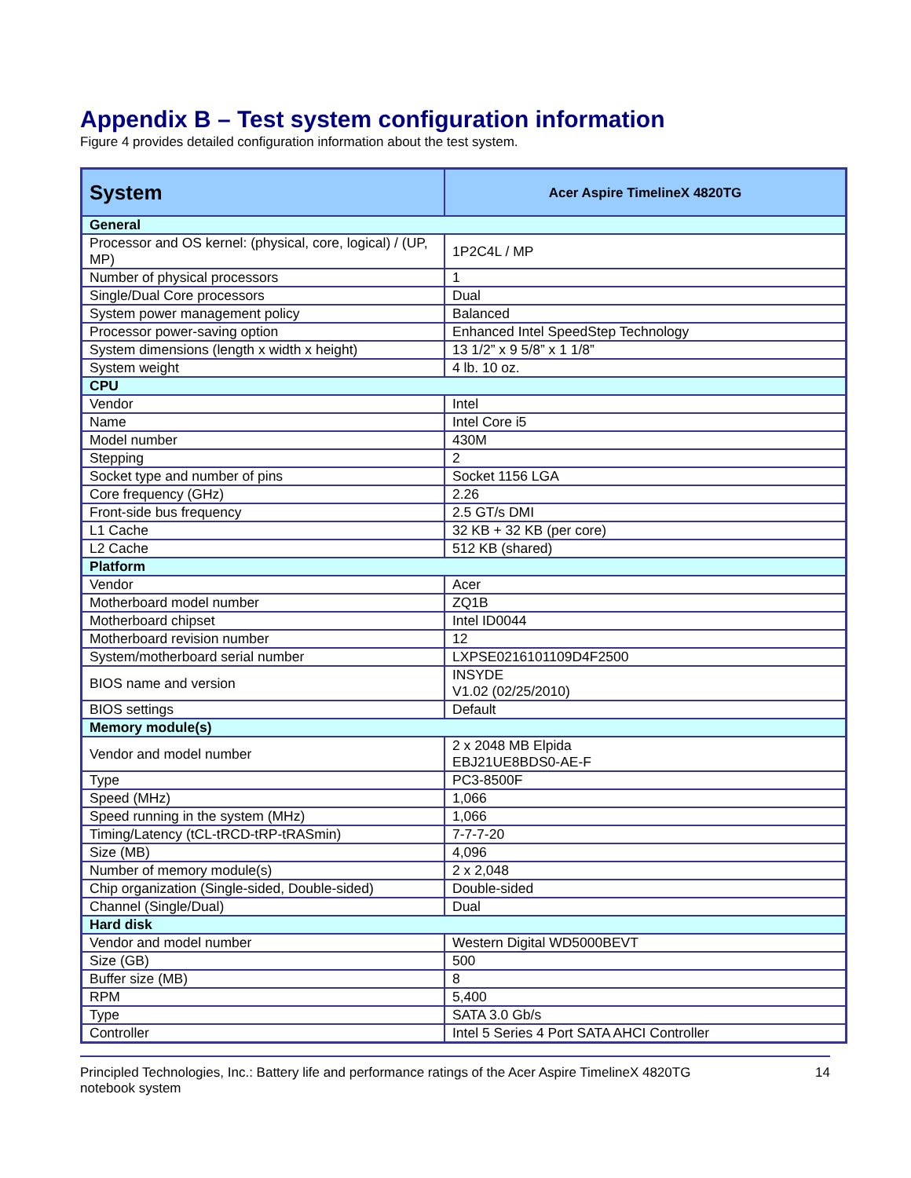Appendix B – Test system configuration information
Figure 4 provides detailed configuration information about the test system.
| System | Acer Aspire TimelineX 4820TG |
| --- | --- |
| General | |
| Processor and OS kernel: (physical, core, logical) / (UP, MP) | 1P2C4L / MP |
| Number of physical processors | 1 |
| Single/Dual Core processors | Dual |
| System power management policy | Balanced |
| Processor power-saving option | Enhanced Intel SpeedStep Technology |
| System dimensions (length x width x height) | 13 1/2” x 9 5/8” x 1 1/8” |
| System weight | 4 lb. 10 oz. |
| CPU | |
| Vendor | Intel |
| Name | Intel Core i5 |
| Model number | 430M |
| Stepping | 2 |
| Socket type and number of pins | Socket 1156 LGA |
| Core frequency (GHz) | 2.26 |
| Front-side bus frequency | 2.5 GT/s DMI |
| L1 Cache | 32 KB + 32 KB (per core) |
| L2 Cache | 512 KB (shared) |
| Platform | |
| Vendor | Acer |
| Motherboard model number | ZQ1B |
| Motherboard chipset | Intel ID0044 |
| Motherboard revision number | 12 |
| System/motherboard serial number | LXPSE0216101109D4F2500 |
| BIOS name and version | INSYDE V1.02 (02/25/2010) |
| BIOS settings | Default |
| Memory module(s) | |
| Vendor and model number | 2 x 2048 MB Elpida EBJ21UE8BDS0-AE-F |
| Type | PC3-8500F |
| Speed (MHz) | 1,066 |
| Speed running in the system (MHz) | 1,066 |
| Timing/Latency (tCL-tRCD-tRP-tRASmin) | 7-7-7-20 |
| Size (MB) | 4,096 |
| Number of memory module(s) | 2 x 2,048 |
| Chip organization (Single-sided, Double-sided) | Double-sided |
| Channel (Single/Dual) | Dual |
| Hard disk | |
| Vendor and model number | Western Digital WD5000BEVT |
| Size (GB) | 500 |
| Buffer size (MB) | 8 |
| RPM | 5,400 |
| Type | SATA 3.0 Gb/s |
| Controller | Intel 5 Series 4 Port SATA AHCI Controller |
Principled Technologies, Inc.: Battery life and performance ratings of the Acer Aspire TimelineX 4820TG
notebook system
14